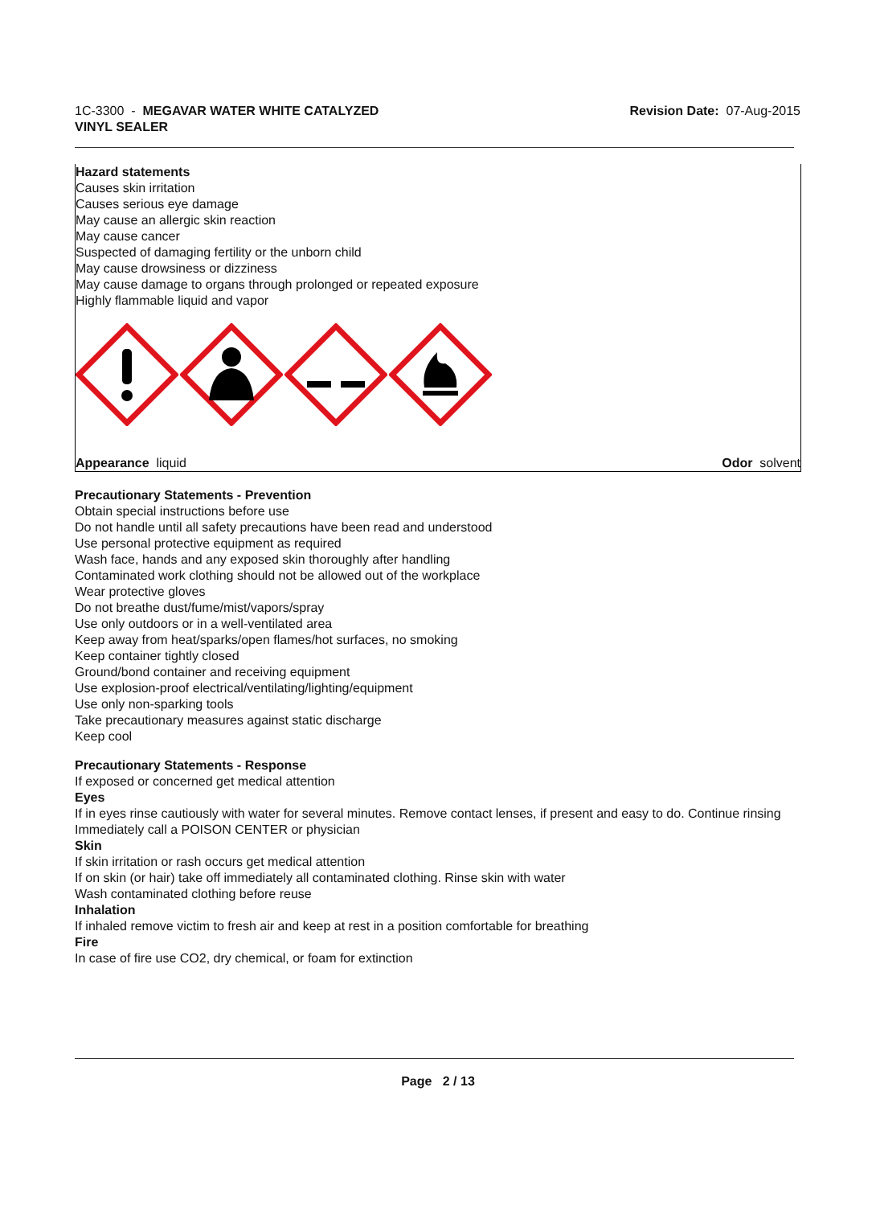1C-3300 - MEGAVAR WATER WHITE CATALYZED
VINYL SEALER
Revision Date: 07-Aug-2015
Hazard statements
Causes skin irritation
Causes serious eye damage
May cause an allergic skin reaction
May cause cancer
Suspected of damaging fertility or the unborn child
May cause drowsiness or dizziness
May cause damage to organs through prolonged or repeated exposure
Highly flammable liquid and vapor
Appearance liquid Odor solvent
Precautionary Statements - Prevention
Obtain special instructions before use
Do not handle until all safety precautions have been read and understood
Use personal protective equipment as required
Wash face, hands and any exposed skin thoroughly after handling
Contaminated work clothing should not be allowed out of the workplace
Wear protective gloves
Do not breathe dust/fume/mist/vapors/spray
Use only outdoors or in a well-ventilated area
Keep away from heat/sparks/open flames/hot surfaces, no smoking
Keep container tightly closed
Ground/bond container and receiving equipment
Use explosion-proof electrical/ventilating/lighting/equipment
Use only non-sparking tools
Take precautionary measures against static discharge
Keep cool
Precautionary Statements - Response
If exposed or concerned get medical attention
Eyes
If in eyes rinse cautiously with water for several minutes. Remove contact lenses, if present and easy to do. Continue rinsing
Immediately call a POISON CENTER or physician
Skin
If skin irritation or rash occurs get medical attention
If on skin (or hair) take off immediately all contaminated clothing. Rinse skin with water
Wash contaminated clothing before reuse
Inhalation
If inhaled remove victim to fresh air and keep at rest in a position comfortable for breathing
Fire
In case of fire use CO2, dry chemical, or foam for extinction
Page 2 / 13